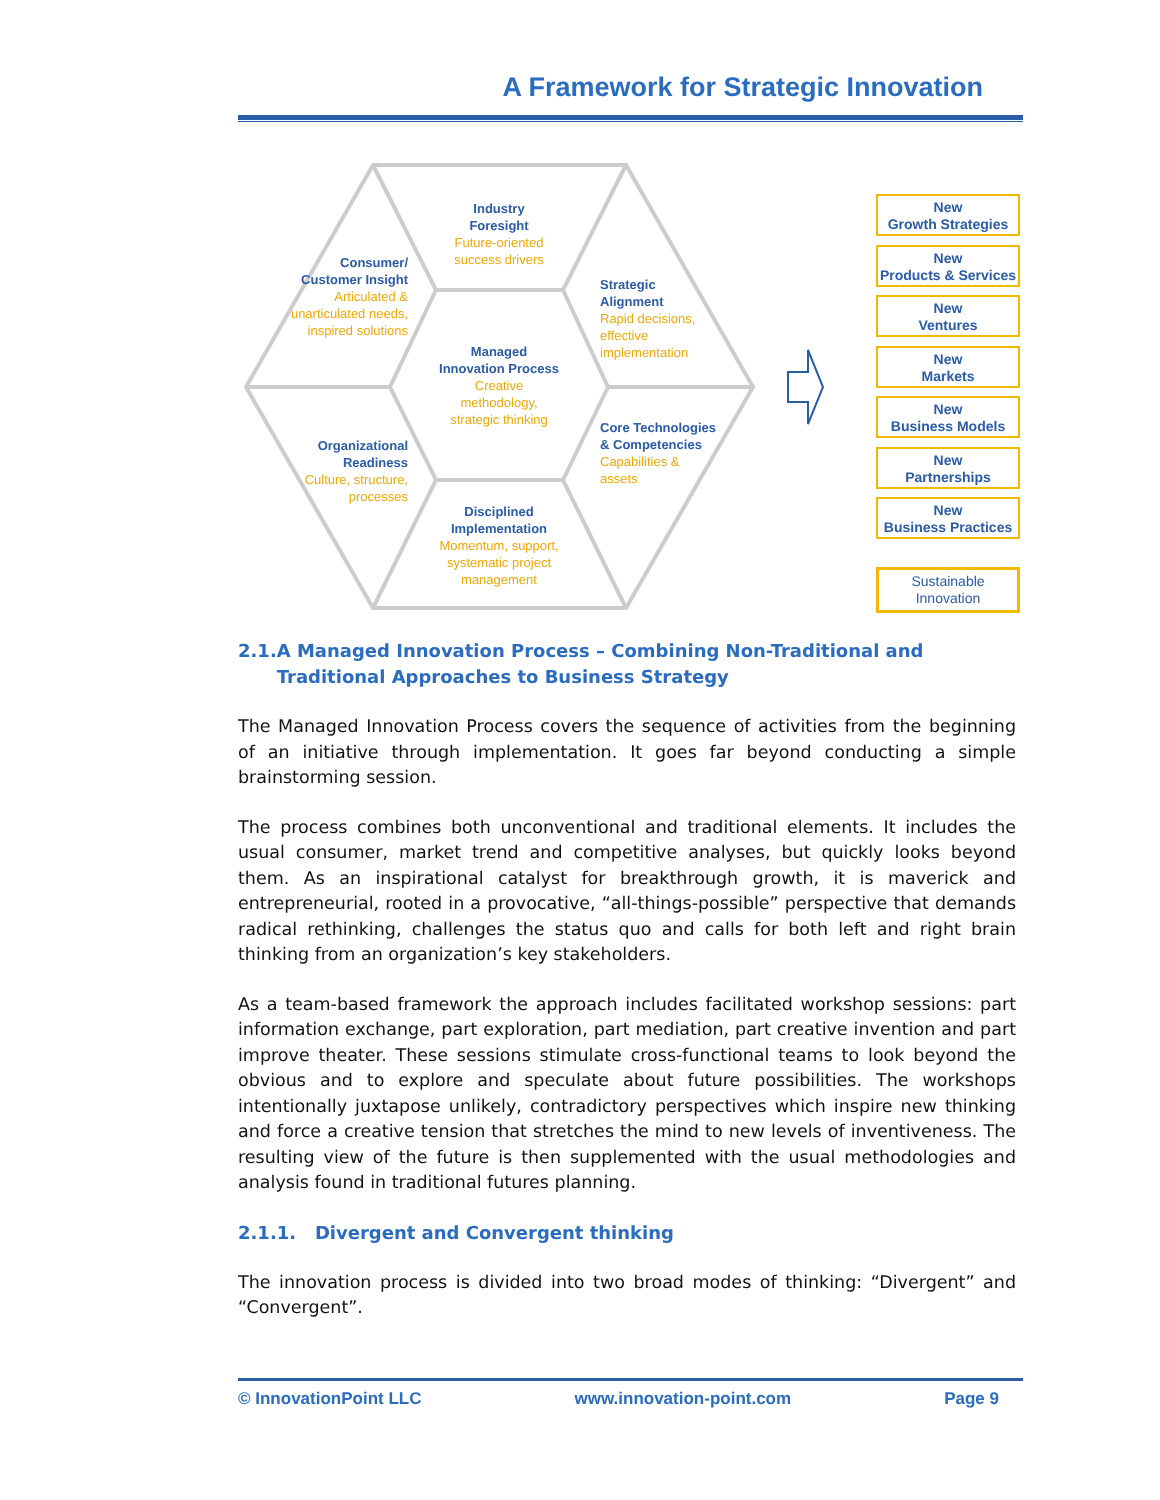A Framework for Strategic Innovation
Industry
Foresight
Future-oriented success drivers
Consumer/ Customer Insight
Articulated & unarticulated needs, inspired solutions
Strategic Alignment
Rapid decisions, effective implementation
Managed Innovation Process
Creative methodology, strategic thinking
Organizational Readiness
Culture, structure, processes
Core Technologies & Competencies
Capabilities & assets
Disciplined Implementation
Momentum, support, systematic project management
New
Growth Strategies
New
Products & Services
New
Ventures
New
Markets
New
Business Models
New
Partnerships
New
Business Practices
Sustainable
Innovation
2.1. A Managed Innovation Process – Combining Non-Traditional and Traditional Approaches to Business Strategy
The Managed Innovation Process covers the sequence of activities from the beginning of an initiative through implementation. It goes far beyond conducting a simple brainstorming session.
The process combines both unconventional and traditional elements. It includes the usual consumer, market trend and competitive analyses, but quickly looks beyond them. As an inspirational catalyst for breakthrough growth, it is maverick and entrepreneurial, rooted in a provocative, “all-things-possible” perspective that demands radical rethinking, challenges the status quo and calls for both left and right brain thinking from an organization’s key stakeholders.
As a team-based framework the approach includes facilitated workshop sessions: part information exchange, part exploration, part mediation, part creative invention and part improve theater. These sessions stimulate cross-functional teams to look beyond the obvious and to explore and speculate about future possibilities. The workshops intentionally juxtapose unlikely, contradictory perspectives which inspire new thinking and force a creative tension that stretches the mind to new levels of inventiveness. The resulting view of the future is then supplemented with the usual methodologies and analysis found in traditional futures planning.
2.1.1. Divergent and Convergent thinking
The innovation process is divided into two broad modes of thinking: “Divergent” and “Convergent”.
© InnovationPoint LLC www.innovation-point.com Page 9